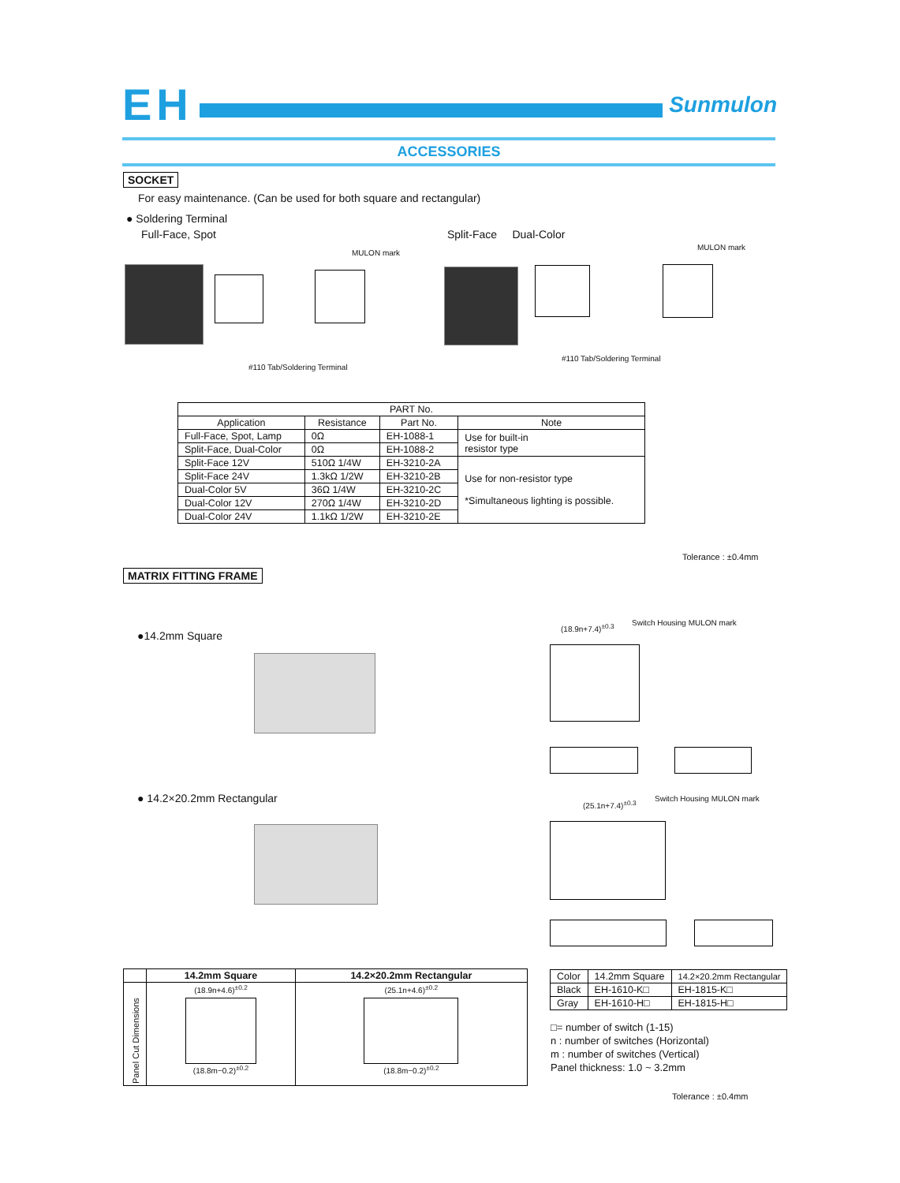EH
Sunmulon
ACCESSORIES
SOCKET
For easy maintenance. (Can be used for both square and rectangular)
● Soldering Terminal
Full-Face, Spot Split-Face Dual-Color
MULON mark
#110 Tab/Soldering Terminal
MULON mark
#110 Tab/Soldering Terminal
| PART No. | | | |
| --- | --- | --- | --- |
| Application | Resistance | Part No. | Note |
| Full-Face, Spot, Lamp | 0Ω | EH-1088-1 | Use for built-in resistor type |
| Split-Face, Dual-Color | 0Ω | EH-1088-2 | |
| Split-Face 12V | 510Ω 1/4W | EH-3210-2A | Use for non-resistor type *Simultaneous lighting is possible. |
| Split-Face 24V | 1.3kΩ 1/2W | EH-3210-2B | |
| Dual-Color 5V | 36Ω 1/4W | EH-3210-2C | |
| Dual-Color 12V | 270Ω 1/4W | EH-3210-2D | |
| Dual-Color 24V | 1.1kΩ 1/2W | EH-3210-2E | |
Tolerance : ±0.4mm
MATRIX FITTING FRAME
●14.2mm Square
(18.9n+7.4)<sup>±0.3</sup> Switch Housing MULON mark
● 14.2×20.2mm Rectangular (25.1n+7.4)<sup>±0.3</sup>
Switch Housing MULON mark
| | 14.2mm Square | 14.2×20.2mm Rectangular |
| --- | --- | --- |
| Panel Cut Dimensions | (18.9n+4.6)<sup>±0.2</sup> (18.8m−0.2)<sup>±0.2</sup> | (25.1n+4.6)<sup>±0.2</sup> (18.8m−0.2)<sup>±0.2</sup> |
| Color | 14.2mm Square | 14.2×20.2mm Rectangular |
| Black | EH-1610-K□ | EH-1815-K□ |
| Gray | EH-1610-H□ | EH-1815-H□ |
□= number of switch (1-15)
n : number of switches (Horizontal)
m : number of switches (Vertical)
Panel thickness: 1.0 ~ 3.2mm
Tolerance : ±0.4mm